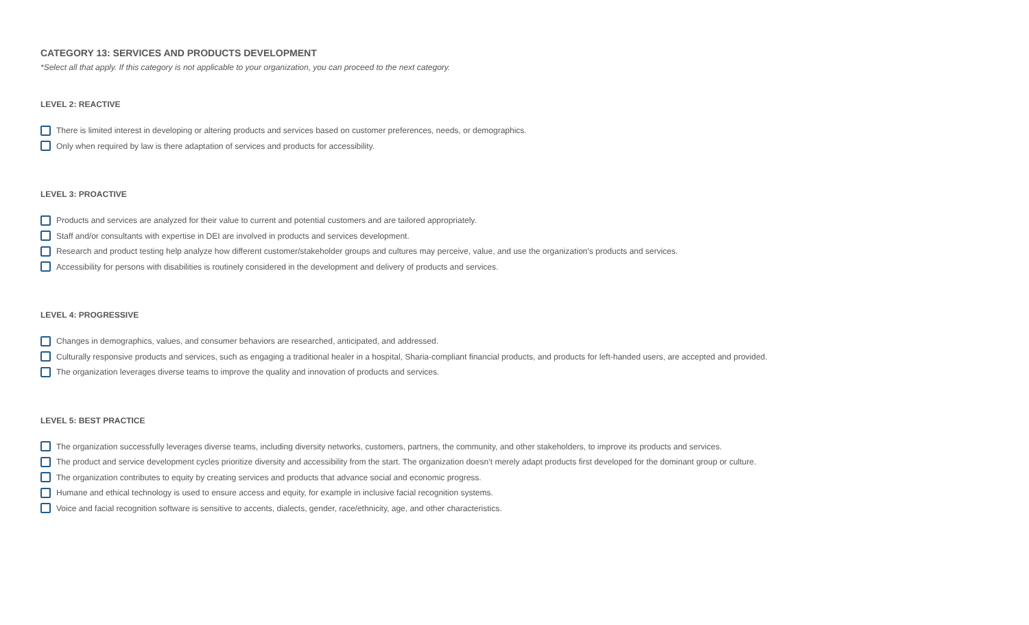CATEGORY 13: SERVICES AND PRODUCTS DEVELOPMENT
*Select all that apply. If this category is not applicable to your organization, you can proceed to the next category.
LEVEL 2: REACTIVE
There is limited interest in developing or altering products and services based on customer preferences, needs, or demographics.
Only when required by law is there adaptation of services and products for accessibility.
LEVEL 3: PROACTIVE
Products and services are analyzed for their value to current and potential customers and are tailored appropriately.
Staff and/or consultants with expertise in DEI are involved in products and services development.
Research and product testing help analyze how different customer/stakeholder groups and cultures may perceive, value, and use the organization’s products and services.
Accessibility for persons with disabilities is routinely considered in the development and delivery of products and services.
LEVEL 4: PROGRESSIVE
Changes in demographics, values, and consumer behaviors are researched, anticipated, and addressed.
Culturally responsive products and services, such as engaging a traditional healer in a hospital, Sharia-compliant financial products, and products for left-handed users, are accepted and provided.
The organization leverages diverse teams to improve the quality and innovation of products and services.
LEVEL 5: BEST PRACTICE
The organization successfully leverages diverse teams, including diversity networks, customers, partners, the community, and other stakeholders, to improve its products and services.
The product and service development cycles prioritize diversity and accessibility from the start. The organization doesn’t merely adapt products first developed for the dominant group or culture.
The organization contributes to equity by creating services and products that advance social and economic progress.
Humane and ethical technology is used to ensure access and equity, for example in inclusive facial recognition systems.
Voice and facial recognition software is sensitive to accents, dialects, gender, race/ethnicity, age, and other characteristics.